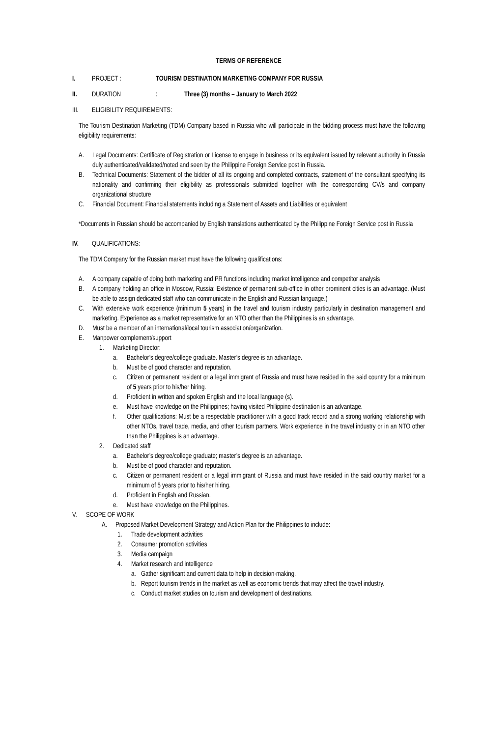TERMS OF REFERENCE
I. PROJECT : TOURISM DESTINATION MARKETING COMPANY FOR RUSSIA
II. DURATION: Three (3) months – January to March 2022
III. ELIGIBILITY REQUIREMENTS:
The Tourism Destination Marketing (TDM) Company based in Russia who will participate in the bidding process must have the following eligibility requirements:
A. Legal Documents: Certificate of Registration or License to engage in business or its equivalent issued by relevant authority in Russia duly authenticated/validated/noted and seen by the Philippine Foreign Service post in Russia.
B. Technical Documents: Statement of the bidder of all its ongoing and completed contracts, statement of the consultant specifying its nationality and confirming their eligibility as professionals submitted together with the corresponding CV/s and company organizational structure
C. Financial Document: Financial statements including a Statement of Assets and Liabilities or equivalent
*Documents in Russian should be accompanied by English translations authenticated by the Philippine Foreign Service post in Russia
IV. QUALIFICATIONS:
The TDM Company for the Russian market must have the following qualifications:
A. A company capable of doing both marketing and PR functions including market intelligence and competitor analysis
B. A company holding an office in Moscow, Russia; Existence of permanent sub-office in other prominent cities is an advantage. (Must be able to assign dedicated staff who can communicate in the English and Russian language.)
C. With extensive work experience (minimum 5 years) in the travel and tourism industry particularly in destination management and marketing. Experience as a market representative for an NTO other than the Philippines is an advantage.
D. Must be a member of an international/local tourism association/organization.
E. Manpower complement/support
1. Marketing Director:
a. Bachelor’s degree/college graduate. Master’s degree is an advantage.
b. Must be of good character and reputation.
c. Citizen or permanent resident or a legal immigrant of Russia and must have resided in the said country for a minimum of 5 years prior to his/her hiring.
d. Proficient in written and spoken English and the local language (s).
e. Must have knowledge on the Philippines; having visited Philippine destination is an advantage.
f. Other qualifications: Must be a respectable practitioner with a good track record and a strong working relationship with other NTOs, travel trade, media, and other tourism partners. Work experience in the travel industry or in an NTO other than the Philippines is an advantage.
2. Dedicated staff
a. Bachelor’s degree/college graduate; master’s degree is an advantage.
b. Must be of good character and reputation.
c. Citizen or permanent resident or a legal immigrant of Russia and must have resided in the said country market for a minimum of 5 years prior to his/her hiring.
d. Proficient in English and Russian.
e. Must have knowledge on the Philippines.
V. SCOPE OF WORK
A. Proposed Market Development Strategy and Action Plan for the Philippines to include:
1. Trade development activities
2. Consumer promotion activities
3. Media campaign
4. Market research and intelligence
a. Gather significant and current data to help in decision-making.
b. Report tourism trends in the market as well as economic trends that may affect the travel industry.
c. Conduct market studies on tourism and development of destinations.